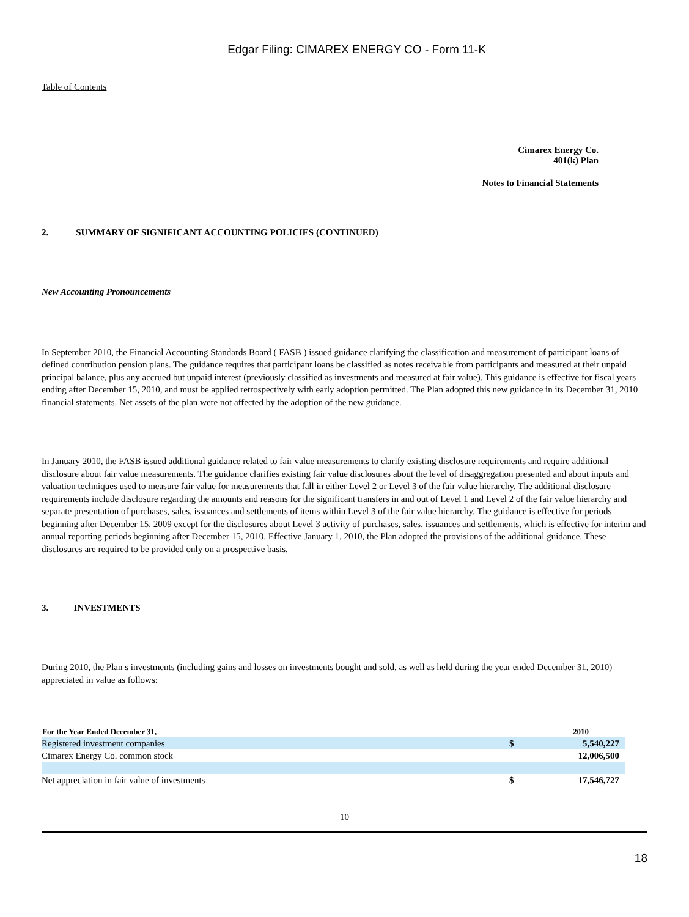Edgar Filing: CIMAREX ENERGY CO - Form 11-K
Table of Contents
Cimarex Energy Co.
401(k) Plan
Notes to Financial Statements
2. SUMMARY OF SIGNIFICANT ACCOUNTING POLICIES (CONTINUED)
New Accounting Pronouncements
In September 2010, the Financial Accounting Standards Board ( FASB ) issued guidance clarifying the classification and measurement of participant loans of defined contribution pension plans. The guidance requires that participant loans be classified as notes receivable from participants and measured at their unpaid principal balance, plus any accrued but unpaid interest (previously classified as investments and measured at fair value). This guidance is effective for fiscal years ending after December 15, 2010, and must be applied retrospectively with early adoption permitted. The Plan adopted this new guidance in its December 31, 2010 financial statements. Net assets of the plan were not affected by the adoption of the new guidance.
In January 2010, the FASB issued additional guidance related to fair value measurements to clarify existing disclosure requirements and require additional disclosure about fair value measurements. The guidance clarifies existing fair value disclosures about the level of disaggregation presented and about inputs and valuation techniques used to measure fair value for measurements that fall in either Level 2 or Level 3 of the fair value hierarchy. The additional disclosure requirements include disclosure regarding the amounts and reasons for the significant transfers in and out of Level 1 and Level 2 of the fair value hierarchy and separate presentation of purchases, sales, issuances and settlements of items within Level 3 of the fair value hierarchy. The guidance is effective for periods beginning after December 15, 2009 except for the disclosures about Level 3 activity of purchases, sales, issuances and settlements, which is effective for interim and annual reporting periods beginning after December 15, 2010. Effective January 1, 2010, the Plan adopted the provisions of the additional guidance. These disclosures are required to be provided only on a prospective basis.
3. INVESTMENTS
During 2010, the Plan s investments (including gains and losses on investments bought and sold, as well as held during the year ended December 31, 2010) appreciated in value as follows:
| For the Year Ended December 31, | | 2010 |
| --- | --- | --- |
| Registered investment companies | $ | 5,540,227 |
| Cimarex Energy Co. common stock | | 12,006,500 |
| Net appreciation in fair value of investments | $ | 17,546,727 |
10
18